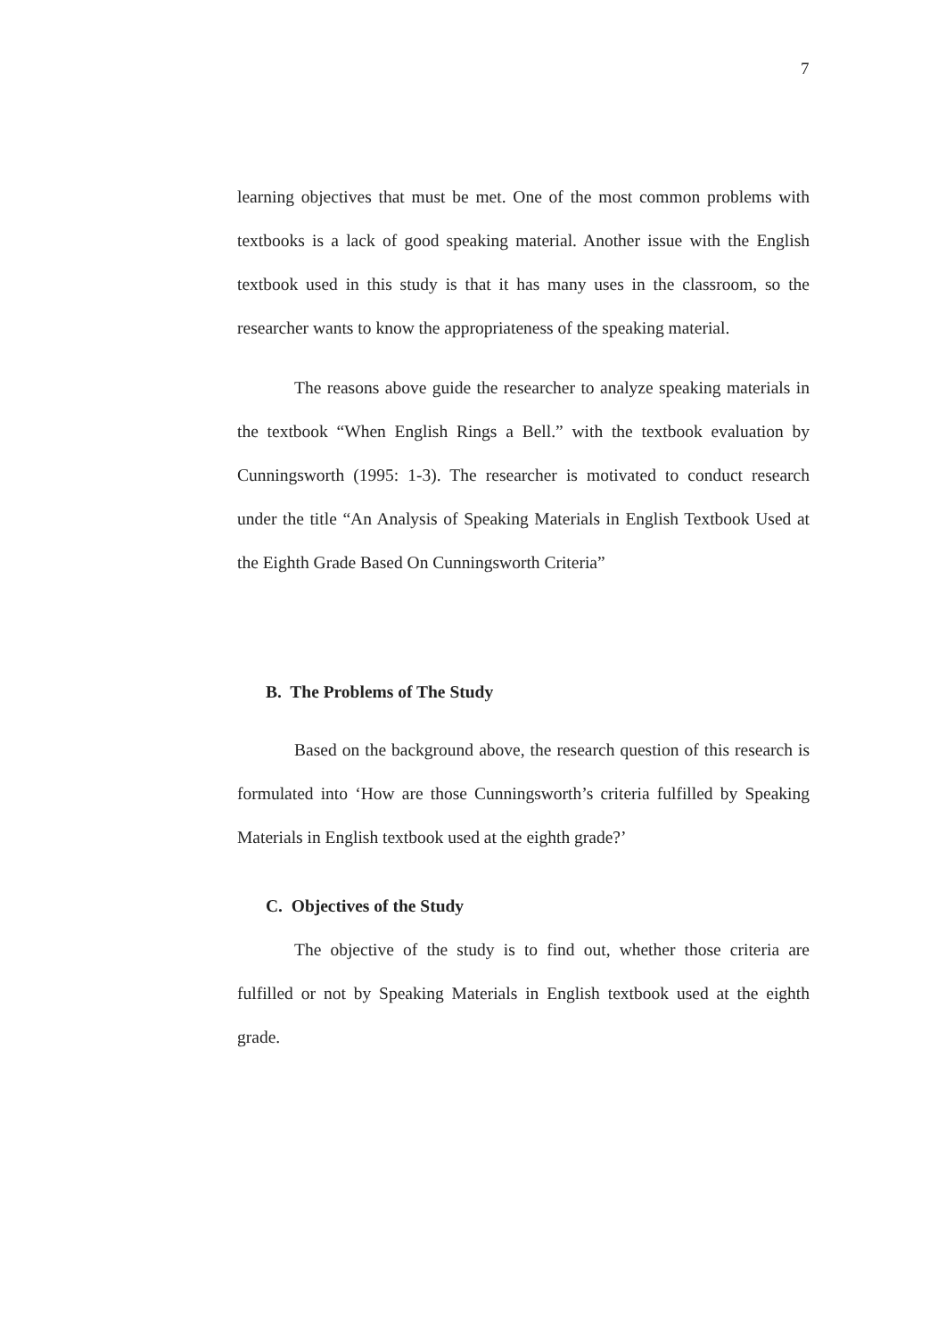7
learning objectives that must be met. One of the most common problems with textbooks is a lack of good speaking material. Another issue with the English textbook used in this study is that it has many uses in the classroom, so the researcher wants to know the appropriateness of the speaking material.
The reasons above guide the researcher to analyze speaking materials in the textbook “When English Rings a Bell.” with the textbook evaluation by Cunningsworth (1995: 1-3). The researcher is motivated to conduct research under the title “An Analysis of Speaking Materials in English Textbook Used at the Eighth Grade Based On Cunningsworth Criteria”
B. The Problems of The Study
Based on the background above, the research question of this research is formulated into ‘How are those Cunningsworth’s criteria fulfilled by Speaking Materials in English textbook used at the eighth grade?’
C. Objectives of the Study
The objective of the study is to find out, whether those criteria are fulfilled or not by Speaking Materials in English textbook used at the eighth grade.